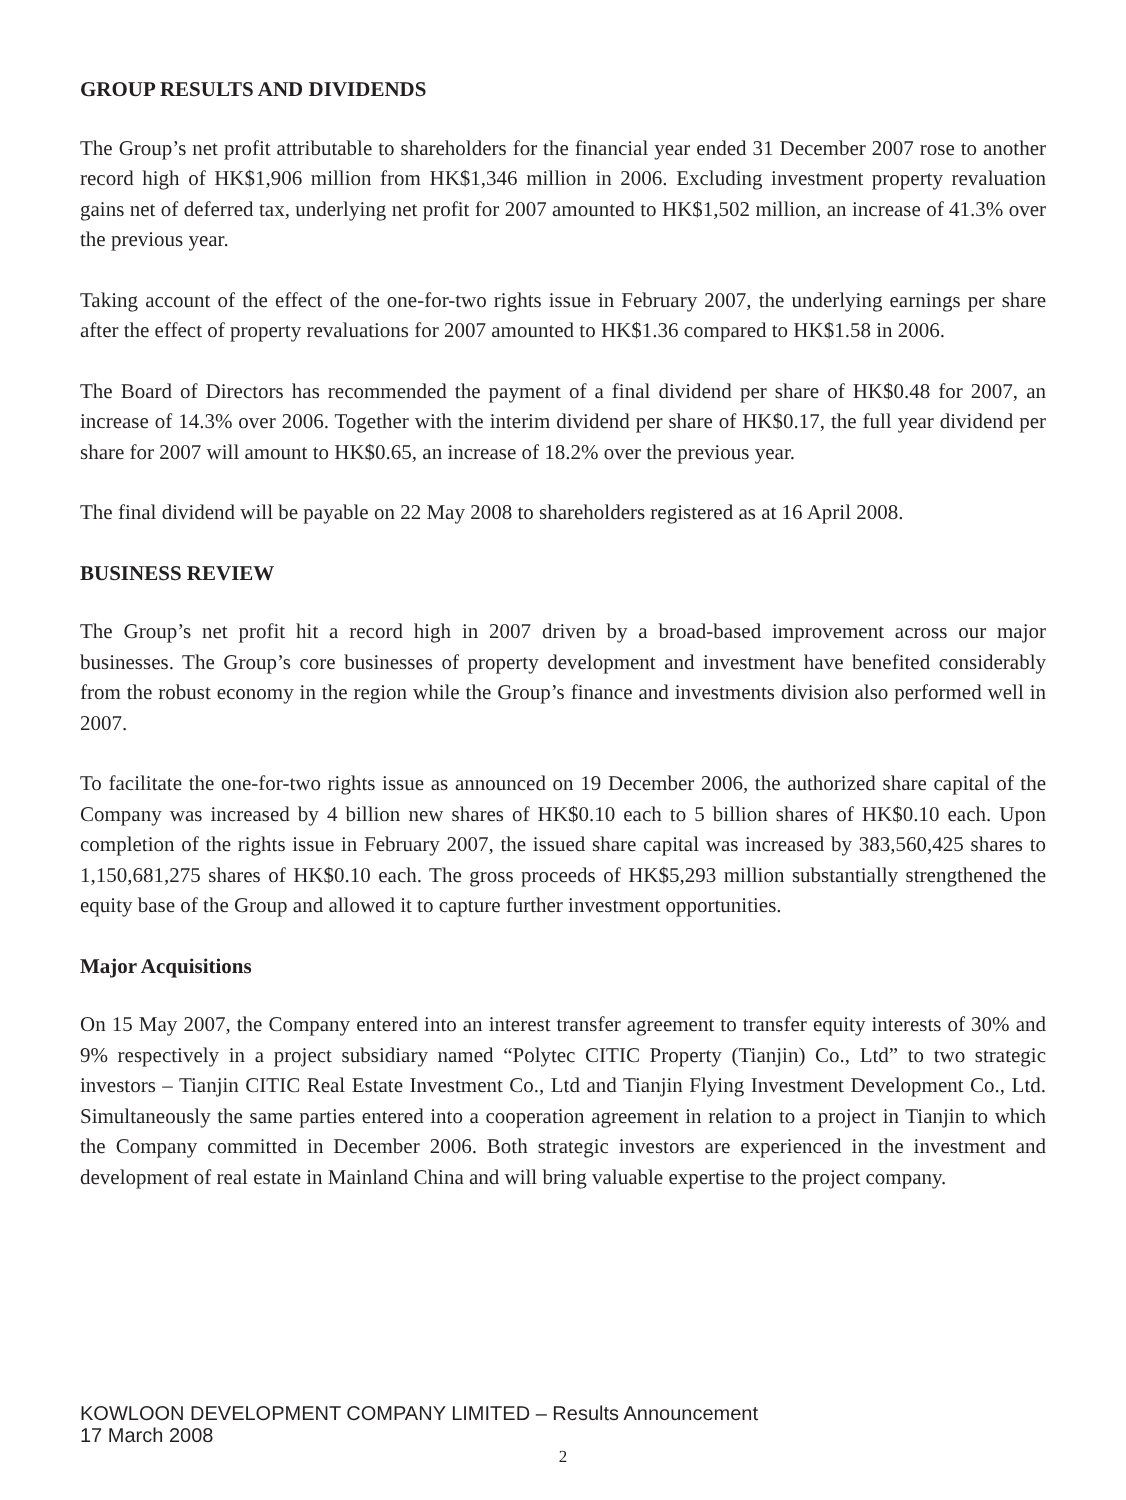GROUP RESULTS AND DIVIDENDS
The Group’s net profit attributable to shareholders for the financial year ended 31 December 2007 rose to another record high of HK$1,906 million from HK$1,346 million in 2006. Excluding investment property revaluation gains net of deferred tax, underlying net profit for 2007 amounted to HK$1,502 million, an increase of 41.3% over the previous year.
Taking account of the effect of the one-for-two rights issue in February 2007, the underlying earnings per share after the effect of property revaluations for 2007 amounted to HK$1.36 compared to HK$1.58 in 2006.
The Board of Directors has recommended the payment of a final dividend per share of HK$0.48 for 2007, an increase of 14.3% over 2006. Together with the interim dividend per share of HK$0.17, the full year dividend per share for 2007 will amount to HK$0.65, an increase of 18.2% over the previous year.
The final dividend will be payable on 22 May 2008 to shareholders registered as at 16 April 2008.
BUSINESS REVIEW
The Group’s net profit hit a record high in 2007 driven by a broad-based improvement across our major businesses. The Group’s core businesses of property development and investment have benefited considerably from the robust economy in the region while the Group’s finance and investments division also performed well in 2007.
To facilitate the one-for-two rights issue as announced on 19 December 2006, the authorized share capital of the Company was increased by 4 billion new shares of HK$0.10 each to 5 billion shares of HK$0.10 each. Upon completion of the rights issue in February 2007, the issued share capital was increased by 383,560,425 shares to 1,150,681,275 shares of HK$0.10 each. The gross proceeds of HK$5,293 million substantially strengthened the equity base of the Group and allowed it to capture further investment opportunities.
Major Acquisitions
On 15 May 2007, the Company entered into an interest transfer agreement to transfer equity interests of 30% and 9% respectively in a project subsidiary named “Polytec CITIC Property (Tianjin) Co., Ltd” to two strategic investors – Tianjin CITIC Real Estate Investment Co., Ltd and Tianjin Flying Investment Development Co., Ltd. Simultaneously the same parties entered into a cooperation agreement in relation to a project in Tianjin to which the Company committed in December 2006. Both strategic investors are experienced in the investment and development of real estate in Mainland China and will bring valuable expertise to the project company.
KOWLOON DEVELOPMENT COMPANY LIMITED – Results Announcement
17 March 2008
2